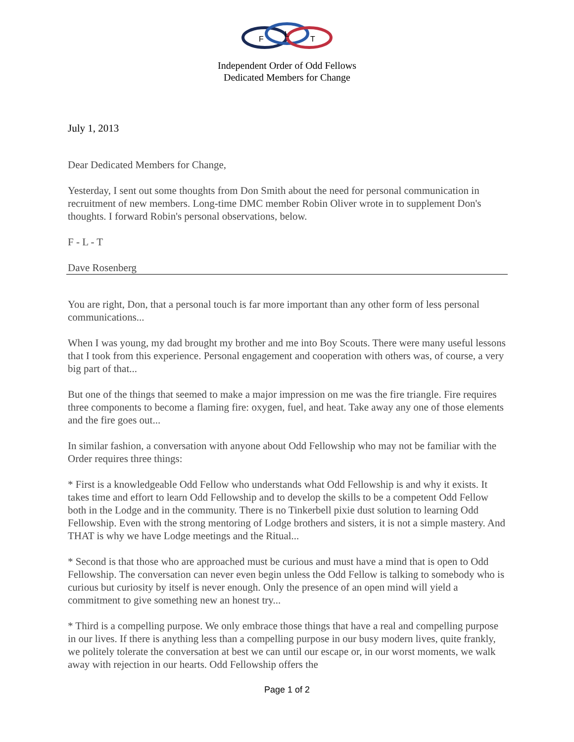F
L
T
Independent Order of Odd Fellows
Dedicated Members for Change
July 1, 2013
Dear Dedicated Members for Change,
Yesterday, I sent out some thoughts from Don Smith about the need for personal communication in recruitment of new members. Long-time DMC member Robin Oliver wrote in to supplement Don's thoughts. I forward Robin's personal observations, below.
F - L - T
Dave Rosenberg
You are right, Don, that a personal touch is far more important than any other form of less personal communications...
When I was young, my dad brought my brother and me into Boy Scouts. There were many useful lessons that I took from this experience. Personal engagement and cooperation with others was, of course, a very big part of that...
But one of the things that seemed to make a major impression on me was the fire triangle. Fire requires three components to become a flaming fire: oxygen, fuel, and heat. Take away any one of those elements and the fire goes out...
In similar fashion, a conversation with anyone about Odd Fellowship who may not be familiar with the Order requires three things:
* First is a knowledgeable Odd Fellow who understands what Odd Fellowship is and why it exists. It takes time and effort to learn Odd Fellowship and to develop the skills to be a competent Odd Fellow both in the Lodge and in the community. There is no Tinkerbell pixie dust solution to learning Odd Fellowship. Even with the strong mentoring of Lodge brothers and sisters, it is not a simple mastery. And THAT is why we have Lodge meetings and the Ritual...
* Second is that those who are approached must be curious and must have a mind that is open to Odd Fellowship. The conversation can never even begin unless the Odd Fellow is talking to somebody who is curious but curiosity by itself is never enough. Only the presence of an open mind will yield a commitment to give something new an honest try...
* Third is a compelling purpose. We only embrace those things that have a real and compelling purpose in our lives. If there is anything less than a compelling purpose in our busy modern lives, quite frankly, we politely tolerate the conversation at best we can until our escape or, in our worst moments, we walk away with rejection in our hearts. Odd Fellowship offers the
Page 1 of 2